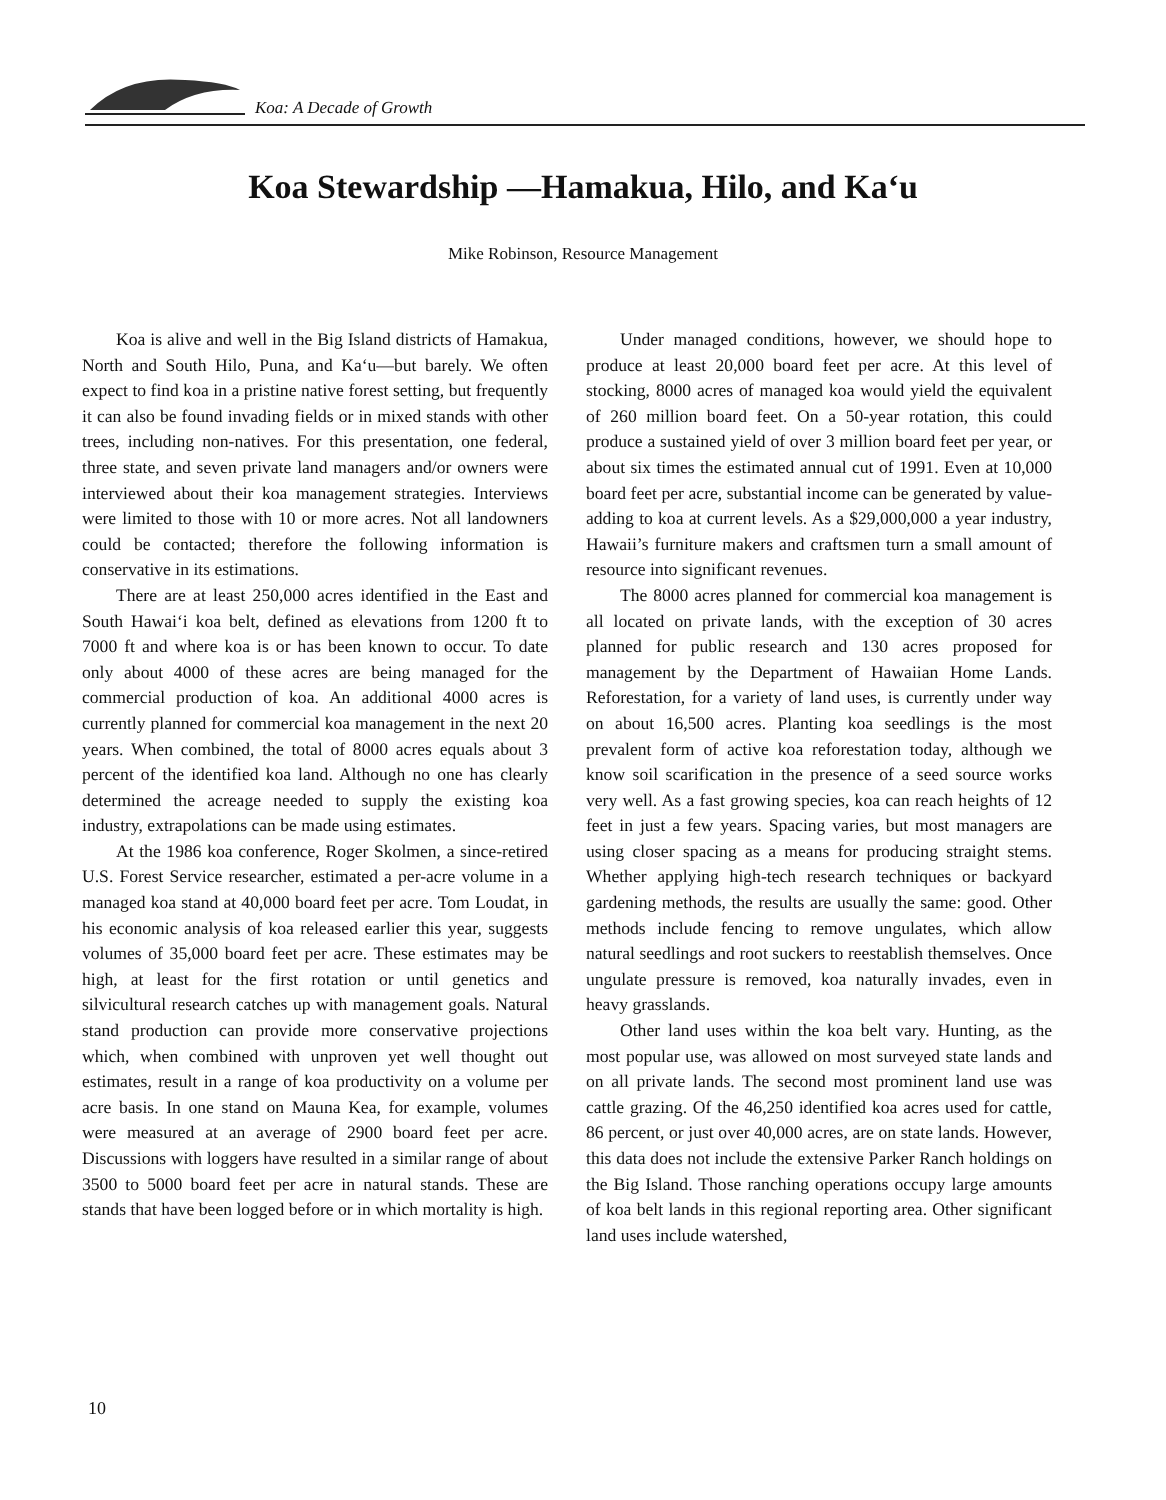Koa: A Decade of Growth
Koa Stewardship —Hamakua, Hilo, and Ka‘u
Mike Robinson, Resource Management
Koa is alive and well in the Big Island districts of Hamakua, North and South Hilo, Puna, and Ka‘u—but barely. We often expect to find koa in a pristine native forest setting, but frequently it can also be found invading fields or in mixed stands with other trees, including non-natives. For this presentation, one federal, three state, and seven private land managers and/or owners were interviewed about their koa management strategies. Interviews were limited to those with 10 or more acres. Not all landowners could be contacted; therefore the following information is conservative in its estimations.
There are at least 250,000 acres identified in the East and South Hawai‘i koa belt, defined as elevations from 1200 ft to 7000 ft and where koa is or has been known to occur. To date only about 4000 of these acres are being managed for the commercial production of koa. An additional 4000 acres is currently planned for commercial koa management in the next 20 years. When combined, the total of 8000 acres equals about 3 percent of the identified koa land. Although no one has clearly determined the acreage needed to supply the existing koa industry, extrapolations can be made using estimates.
At the 1986 koa conference, Roger Skolmen, a since-retired U.S. Forest Service researcher, estimated a per-acre volume in a managed koa stand at 40,000 board feet per acre. Tom Loudat, in his economic analysis of koa released earlier this year, suggests volumes of 35,000 board feet per acre. These estimates may be high, at least for the first rotation or until genetics and silvicultural research catches up with management goals. Natural stand production can provide more conservative projections which, when combined with unproven yet well thought out estimates, result in a range of koa productivity on a volume per acre basis. In one stand on Mauna Kea, for example, volumes were measured at an average of 2900 board feet per acre. Discussions with loggers have resulted in a similar range of about 3500 to 5000 board feet per acre in natural stands. These are stands that have been logged before or in which mortality is high.
Under managed conditions, however, we should hope to produce at least 20,000 board feet per acre. At this level of stocking, 8000 acres of managed koa would yield the equivalent of 260 million board feet. On a 50-year rotation, this could produce a sustained yield of over 3 million board feet per year, or about six times the estimated annual cut of 1991. Even at 10,000 board feet per acre, substantial income can be generated by value-adding to koa at current levels. As a $29,000,000 a year industry, Hawaii’s furniture makers and craftsmen turn a small amount of resource into significant revenues.
The 8000 acres planned for commercial koa management is all located on private lands, with the exception of 30 acres planned for public research and 130 acres proposed for management by the Department of Hawaiian Home Lands. Reforestation, for a variety of land uses, is currently under way on about 16,500 acres. Planting koa seedlings is the most prevalent form of active koa reforestation today, although we know soil scarification in the presence of a seed source works very well. As a fast growing species, koa can reach heights of 12 feet in just a few years. Spacing varies, but most managers are using closer spacing as a means for producing straight stems. Whether applying high-tech research techniques or backyard gardening methods, the results are usually the same: good. Other methods include fencing to remove ungulates, which allow natural seedlings and root suckers to reestablish themselves. Once ungulate pressure is removed, koa naturally invades, even in heavy grasslands.
Other land uses within the koa belt vary. Hunting, as the most popular use, was allowed on most surveyed state lands and on all private lands. The second most prominent land use was cattle grazing. Of the 46,250 identified koa acres used for cattle, 86 percent, or just over 40,000 acres, are on state lands. However, this data does not include the extensive Parker Ranch holdings on the Big Island. Those ranching operations occupy large amounts of koa belt lands in this regional reporting area. Other significant land uses include watershed,
10